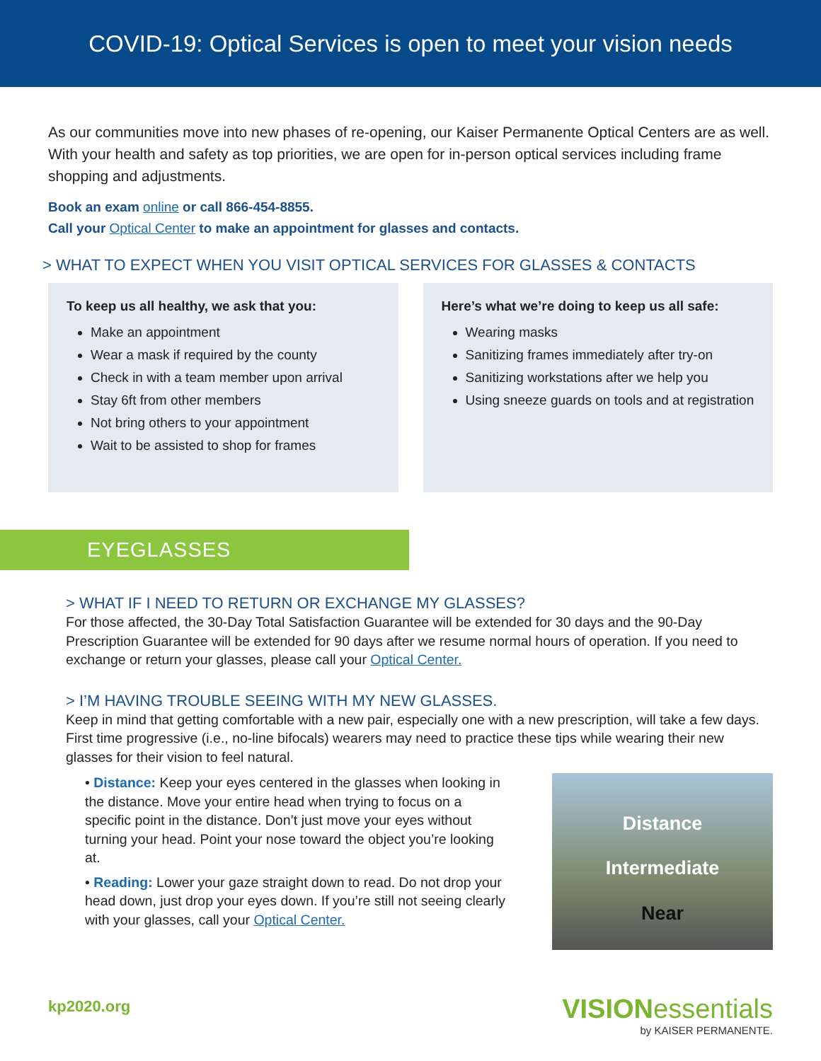COVID-19: Optical Services is open to meet your vision needs
As our communities move into new phases of re-opening, our Kaiser Permanente Optical Centers are as well. With your health and safety as top priorities, we are open for in-person optical services including frame shopping and adjustments.
Book an exam online or call 866-454-8855.
Call your Optical Center to make an appointment for glasses and contacts.
> WHAT TO EXPECT WHEN YOU VISIT OPTICAL SERVICES FOR GLASSES & CONTACTS
To keep us all healthy, we ask that you:
Make an appointment
Wear a mask if required by the county
Check in with a team member upon arrival
Stay 6ft from other members
Not bring others to your appointment
Wait to be assisted to shop for frames
Here’s what we’re doing to keep us all safe:
Wearing masks
Sanitizing frames immediately after try-on
Sanitizing workstations after we help you
Using sneeze guards on tools and at registration
EYEGLASSES
> WHAT IF I NEED TO RETURN OR EXCHANGE MY GLASSES?
For those affected, the 30-Day Total Satisfaction Guarantee will be extended for 30 days and the 90-Day Prescription Guarantee will be extended for 90 days after we resume normal hours of operation. If you need to exchange or return your glasses, please call your Optical Center.
> I’M HAVING TROUBLE SEEING WITH MY NEW GLASSES.
Keep in mind that getting comfortable with a new pair, especially one with a new prescription, will take a few days. First time progressive (i.e., no-line bifocals) wearers may need to practice these tips while wearing their new glasses for their vision to feel natural.
• Distance: Keep your eyes centered in the glasses when looking in the distance. Move your entire head when trying to focus on a specific point in the distance. Don’t just move your eyes without turning your head. Point your nose toward the object you’re looking at.
• Reading: Lower your gaze straight down to read. Do not drop your head down, just drop your eyes down. If you’re still not seeing clearly with your glasses, call your Optical Center.
Distance
Intermediate
Near
kp2020.org
VISIONessentials
by KAISER PERMANENTE.